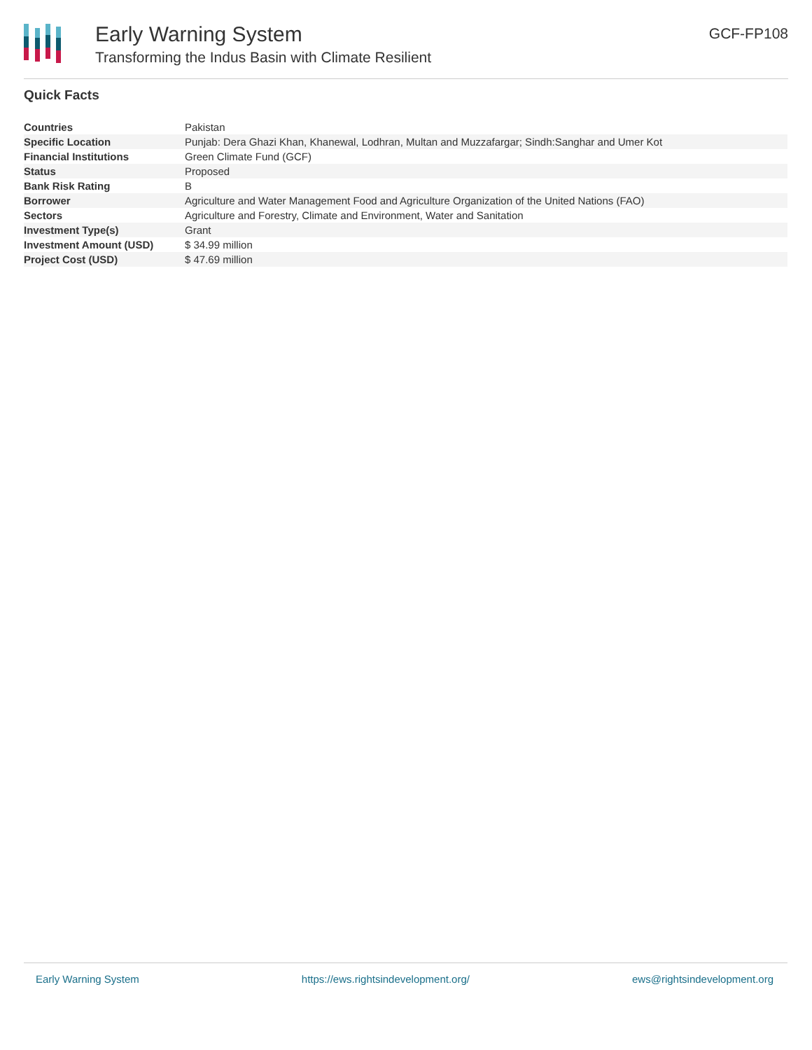Early Warning System
Transforming the Indus Basin with Climate Resilient
GCF-FP108
Quick Facts
| Countries | Pakistan |
| Specific Location | Punjab: Dera Ghazi Khan, Khanewal, Lodhran, Multan and Muzzafargar; Sindh:Sanghar and Umer Kot |
| Financial Institutions | Green Climate Fund (GCF) |
| Status | Proposed |
| Bank Risk Rating | B |
| Borrower | Agriculture and Water Management Food and Agriculture Organization of the United Nations (FAO) |
| Sectors | Agriculture and Forestry, Climate and Environment, Water and Sanitation |
| Investment Type(s) | Grant |
| Investment Amount (USD) | $ 34.99 million |
| Project Cost (USD) | $ 47.69 million |
Early Warning System https://ews.rightsindevelopment.org/ ews@rightsindevelopment.org